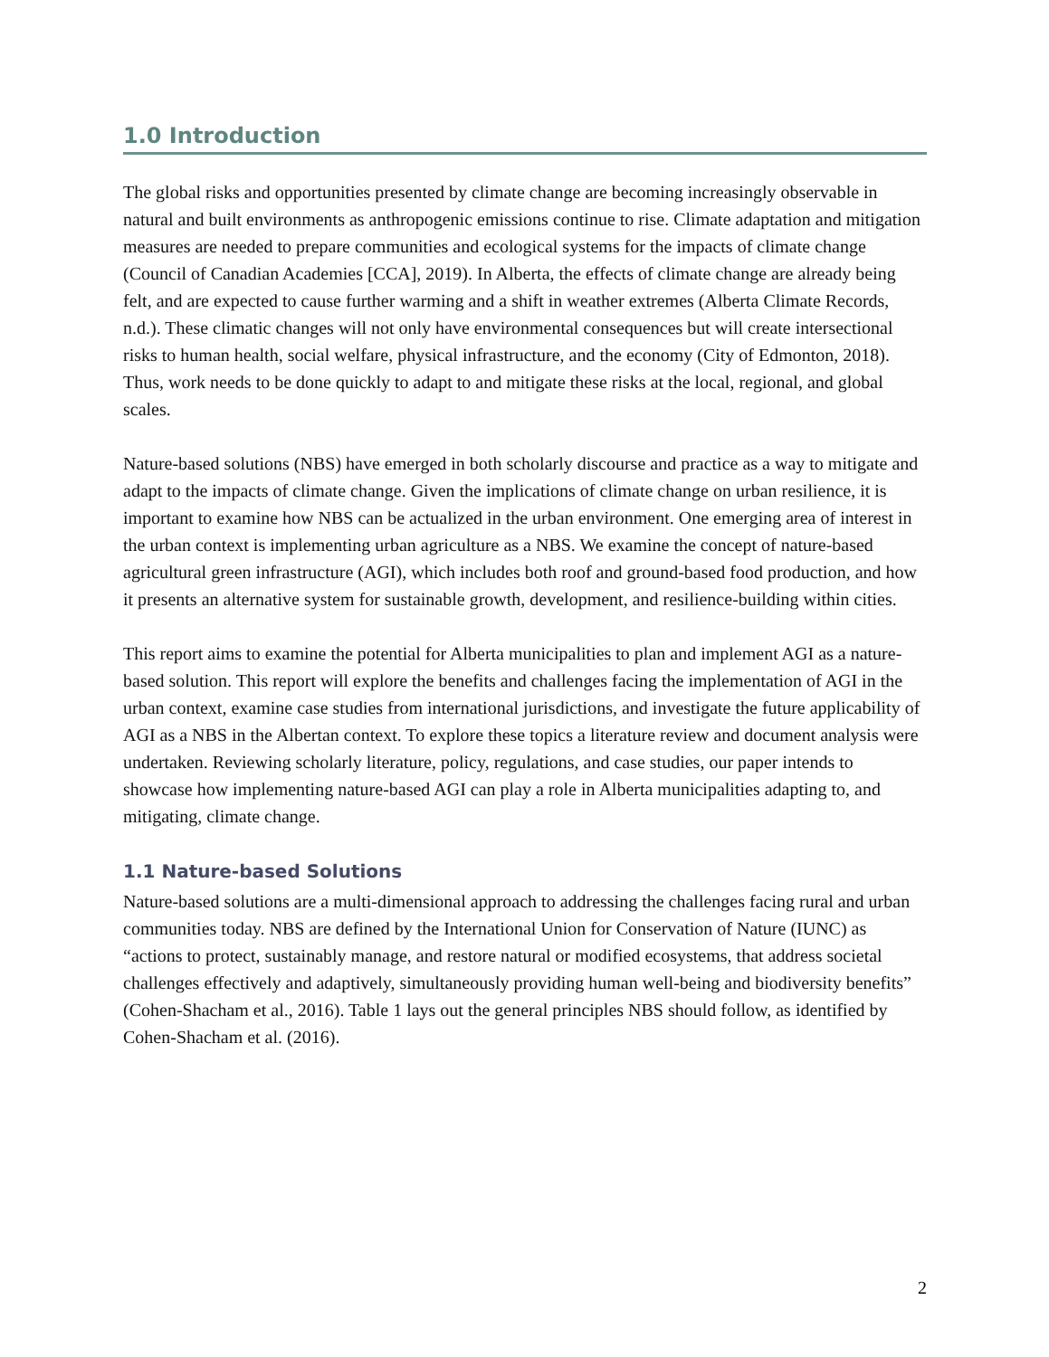1.0 Introduction
The global risks and opportunities presented by climate change are becoming increasingly observable in natural and built environments as anthropogenic emissions continue to rise. Climate adaptation and mitigation measures are needed to prepare communities and ecological systems for the impacts of climate change (Council of Canadian Academies [CCA], 2019). In Alberta, the effects of climate change are already being felt, and are expected to cause further warming and a shift in weather extremes (Alberta Climate Records, n.d.). These climatic changes will not only have environmental consequences but will create intersectional risks to human health, social welfare, physical infrastructure, and the economy (City of Edmonton, 2018). Thus, work needs to be done quickly to adapt to and mitigate these risks at the local, regional, and global scales.
Nature-based solutions (NBS) have emerged in both scholarly discourse and practice as a way to mitigate and adapt to the impacts of climate change. Given the implications of climate change on urban resilience, it is important to examine how NBS can be actualized in the urban environment. One emerging area of interest in the urban context is implementing urban agriculture as a NBS. We examine the concept of nature-based agricultural green infrastructure (AGI), which includes both roof and ground-based food production, and how it presents an alternative system for sustainable growth, development, and resilience-building within cities.
This report aims to examine the potential for Alberta municipalities to plan and implement AGI as a nature-based solution. This report will explore the benefits and challenges facing the implementation of AGI in the urban context, examine case studies from international jurisdictions, and investigate the future applicability of AGI as a NBS in the Albertan context. To explore these topics a literature review and document analysis were undertaken. Reviewing scholarly literature, policy, regulations, and case studies, our paper intends to showcase how implementing nature-based AGI can play a role in Alberta municipalities adapting to, and mitigating, climate change.
1.1 Nature-based Solutions
Nature-based solutions are a multi-dimensional approach to addressing the challenges facing rural and urban communities today. NBS are defined by the International Union for Conservation of Nature (IUNC) as “actions to protect, sustainably manage, and restore natural or modified ecosystems, that address societal challenges effectively and adaptively, simultaneously providing human well-being and biodiversity benefits” (Cohen-Shacham et al., 2016). Table 1 lays out the general principles NBS should follow, as identified by Cohen-Shacham et al. (2016).
2